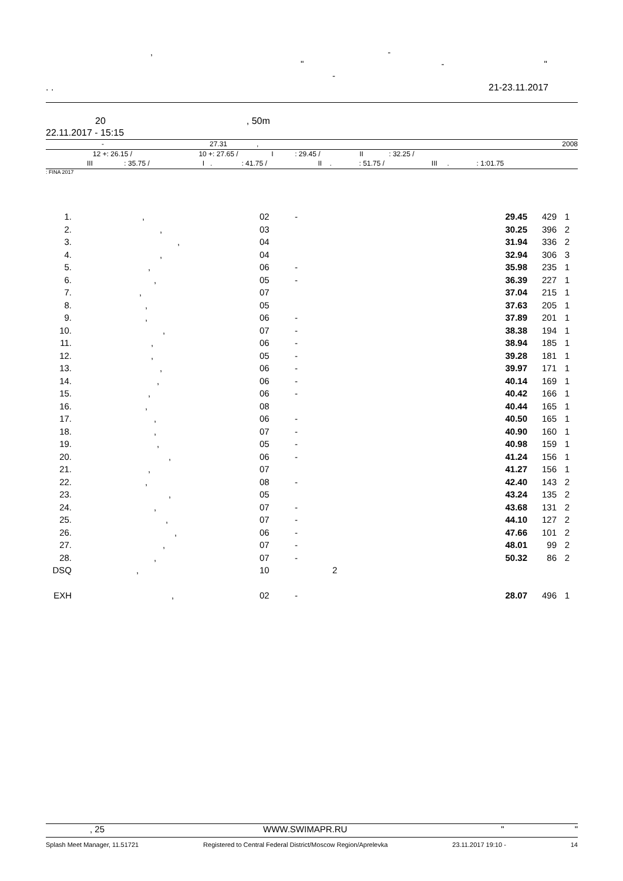, -
" - "
-
. . 21-23.11.2017
20, 50m
22.11.2017 - 15:15
- 27.31, 2008
12 +: 26.15 / 10 +: 27.65 / I : 29.45 / II : 32.25 /
III : 35.75 / I . : 41.75 / II . : 51.75 / III . : 1:01.75
: FINA 2017
| 1. | , | 02 | - | | 29.45 | 429 | 1 |
| 2. | , | 03 | | | 30.25 | 396 | 2 |
| 3. | , | 04 | | | 31.94 | 336 | 2 |
| 4. | , | 04 | | | 32.94 | 306 | 3 |
| 5. | , | 06 | - | | 35.98 | 235 | 1 |
| 6. | , | 05 | - | | 36.39 | 227 | 1 |
| 7. | , | 07 | | | 37.04 | 215 | 1 |
| 8. | , | 05 | | | 37.63 | 205 | 1 |
| 9. | , | 06 | - | | 37.89 | 201 | 1 |
| 10. | , | 07 | - | | 38.38 | 194 | 1 |
| 11. | , | 06 | - | | 38.94 | 185 | 1 |
| 12. | , | 05 | - | | 39.28 | 181 | 1 |
| 13. | , | 06 | - | | 39.97 | 171 | 1 |
| 14. | , | 06 | - | | 40.14 | 169 | 1 |
| 15. | , | 06 | - | | 40.42 | 166 | 1 |
| 16. | , | 08 | | | 40.44 | 165 | 1 |
| 17. | , | 06 | - | | 40.50 | 165 | 1 |
| 18. | , | 07 | - | | 40.90 | 160 | 1 |
| 19. | , | 05 | - | | 40.98 | 159 | 1 |
| 20. | , | 06 | - | | 41.24 | 156 | 1 |
| 21. | , | 07 | | | 41.27 | 156 | 1 |
| 22. | , | 08 | - | | 42.40 | 143 | 2 |
| 23. | , | 05 | | | 43.24 | 135 | 2 |
| 24. | , | 07 | - | | 43.68 | 131 | 2 |
| 25. | , | 07 | - | | 44.10 | 127 | 2 |
| 26. | , | 06 | - | | 47.66 | 101 | 2 |
| 27. | , | 07 | - | | 48.01 | 99 | 2 |
| 28. | , | 07 | - | | 50.32 | 86 | 2 |
| DSQ | , | 10 | | 2 | | | |
| EXH | , | 02 | - | | 28.07 | 496 | 1 |
, 25 WWW.SWIMAPR.RU " "
Splash Meet Manager, 11.51721 Registered to Central Federal District/Moscow Region/Aprelevka 23.11.2017 19:10 - 14